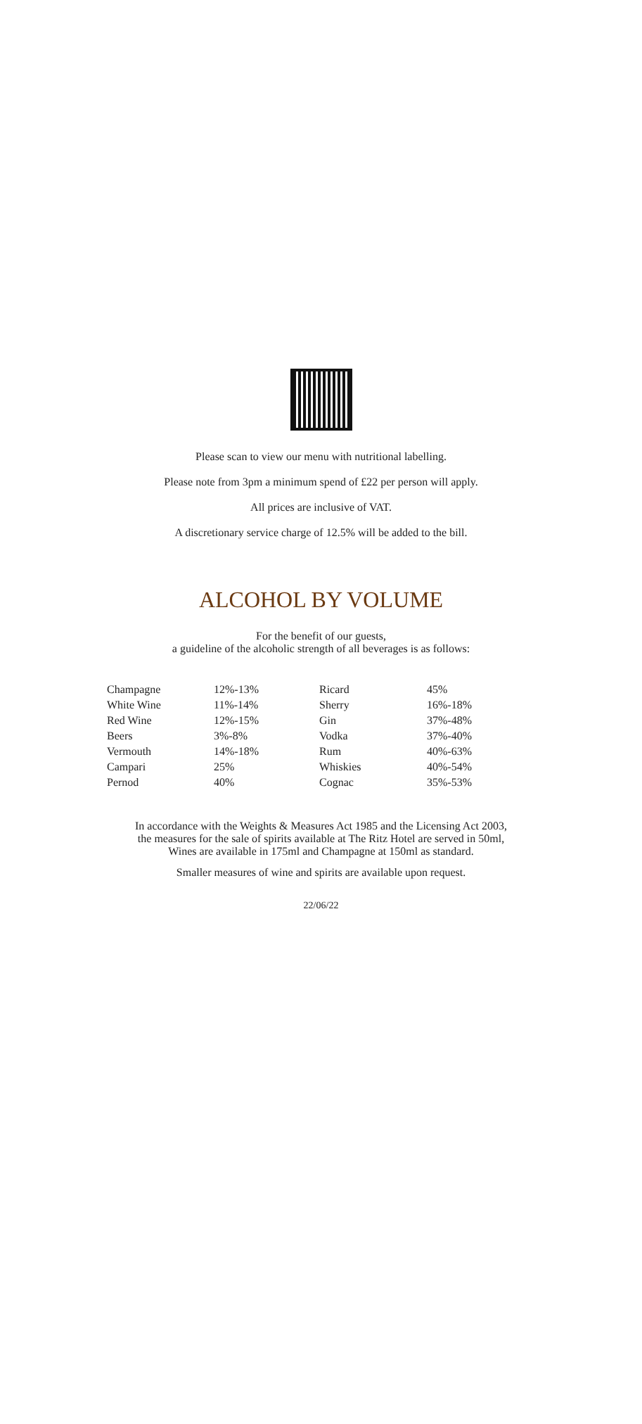Please scan to view our menu with nutritional labelling.
Please note from 3pm a minimum spend of £22 per person will apply.
All prices are inclusive of VAT.
A discretionary service charge of 12.5% will be added to the bill.
ALCOHOL BY VOLUME
For the benefit of our guests,
a guideline of the alcoholic strength of all beverages is as follows:
| Champagne | 12%-13% | Ricard | 45% |
| White Wine | 11%-14% | Sherry | 16%-18% |
| Red Wine | 12%-15% | Gin | 37%-48% |
| Beers | 3%-8% | Vodka | 37%-40% |
| Vermouth | 14%-18% | Rum | 40%-63% |
| Campari | 25% | Whiskies | 40%-54% |
| Pernod | 40% | Cognac | 35%-53% |
In accordance with the Weights & Measures Act 1985 and the Licensing Act 2003,
the measures for the sale of spirits available at The Ritz Hotel are served in 50ml,
Wines are available in 175ml and Champagne at 150ml as standard.
Smaller measures of wine and spirits are available upon request.
22/06/22